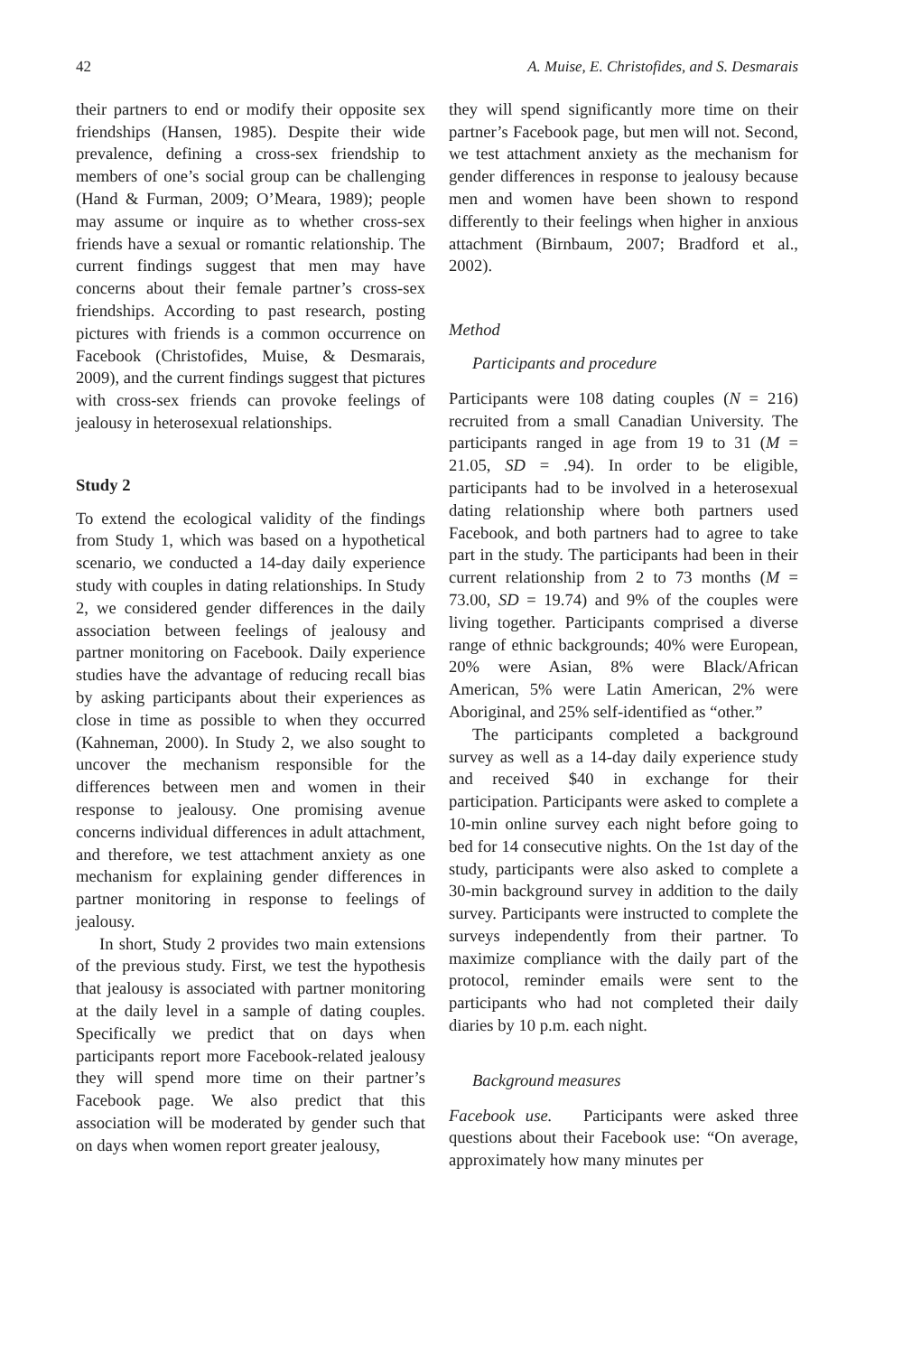42 A. Muise, E. Christofides, and S. Desmarais
their partners to end or modify their opposite sex friendships (Hansen, 1985). Despite their wide prevalence, defining a cross-sex friendship to members of one’s social group can be challenging (Hand & Furman, 2009; O’Meara, 1989); people may assume or inquire as to whether cross-sex friends have a sexual or romantic relationship. The current findings suggest that men may have concerns about their female partner’s cross-sex friendships. According to past research, posting pictures with friends is a common occurrence on Facebook (Christofides, Muise, & Desmarais, 2009), and the current findings suggest that pictures with cross-sex friends can provoke feelings of jealousy in heterosexual relationships.
Study 2
To extend the ecological validity of the findings from Study 1, which was based on a hypothetical scenario, we conducted a 14-day daily experience study with couples in dating relationships. In Study 2, we considered gender differences in the daily association between feelings of jealousy and partner monitoring on Facebook. Daily experience studies have the advantage of reducing recall bias by asking participants about their experiences as close in time as possible to when they occurred (Kahneman, 2000). In Study 2, we also sought to uncover the mechanism responsible for the differences between men and women in their response to jealousy. One promising avenue concerns individual differences in adult attachment, and therefore, we test attachment anxiety as one mechanism for explaining gender differences in partner monitoring in response to feelings of jealousy.
In short, Study 2 provides two main extensions of the previous study. First, we test the hypothesis that jealousy is associated with partner monitoring at the daily level in a sample of dating couples. Specifically we predict that on days when participants report more Facebook-related jealousy they will spend more time on their partner’s Facebook page. We also predict that this association will be moderated by gender such that on days when women report greater jealousy,
they will spend significantly more time on their partner’s Facebook page, but men will not. Second, we test attachment anxiety as the mechanism for gender differences in response to jealousy because men and women have been shown to respond differently to their feelings when higher in anxious attachment (Birnbaum, 2007; Bradford et al., 2002).
Method
Participants and procedure
Participants were 108 dating couples (N = 216) recruited from a small Canadian University. The participants ranged in age from 19 to 31 (M = 21.05, SD = .94). In order to be eligible, participants had to be involved in a heterosexual dating relationship where both partners used Facebook, and both partners had to agree to take part in the study. The participants had been in their current relationship from 2 to 73 months (M = 73.00, SD = 19.74) and 9% of the couples were living together. Participants comprised a diverse range of ethnic backgrounds; 40% were European, 20% were Asian, 8% were Black/African American, 5% were Latin American, 2% were Aboriginal, and 25% self-identified as “other.”
The participants completed a background survey as well as a 14-day daily experience study and received $40 in exchange for their participation. Participants were asked to complete a 10-min online survey each night before going to bed for 14 consecutive nights. On the 1st day of the study, participants were also asked to complete a 30-min background survey in addition to the daily survey. Participants were instructed to complete the surveys independently from their partner. To maximize compliance with the daily part of the protocol, reminder emails were sent to the participants who had not completed their daily diaries by 10 p.m. each night.
Background measures
Facebook use. Participants were asked three questions about their Facebook use: “On average, approximately how many minutes per